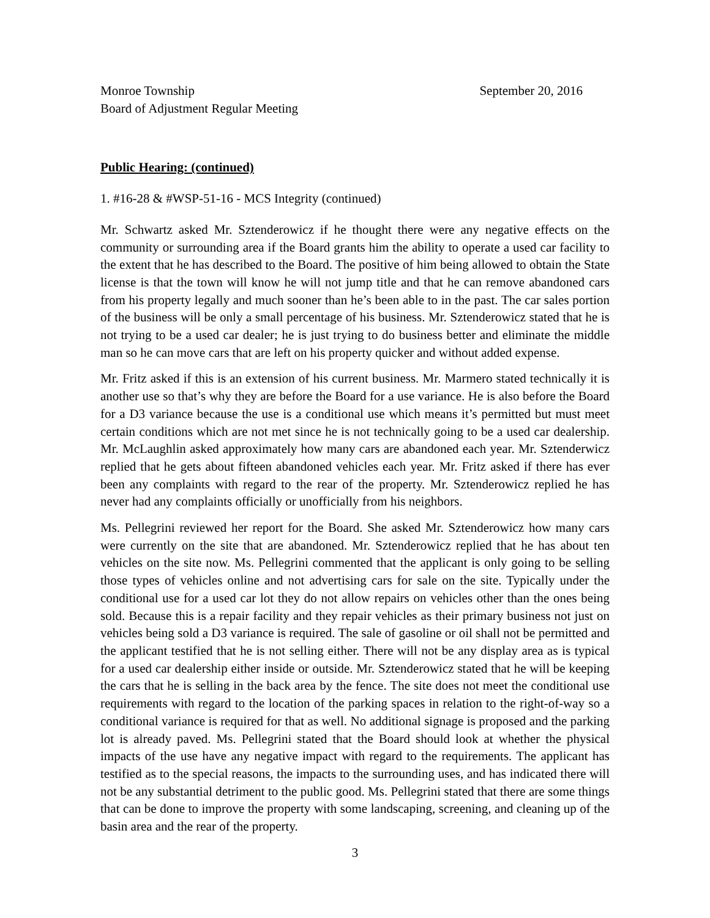Monroe Township September 20, 2016
Board of Adjustment Regular Meeting
Public Hearing: (continued)
1. #16-28 & #WSP-51-16 - MCS Integrity (continued)
Mr. Schwartz asked Mr. Sztenderowicz if he thought there were any negative effects on the community or surrounding area if the Board grants him the ability to operate a used car facility to the extent that he has described to the Board. The positive of him being allowed to obtain the State license is that the town will know he will not jump title and that he can remove abandoned cars from his property legally and much sooner than he’s been able to in the past. The car sales portion of the business will be only a small percentage of his business. Mr. Sztenderowicz stated that he is not trying to be a used car dealer; he is just trying to do business better and eliminate the middle man so he can move cars that are left on his property quicker and without added expense.
Mr. Fritz asked if this is an extension of his current business. Mr. Marmero stated technically it is another use so that’s why they are before the Board for a use variance. He is also before the Board for a D3 variance because the use is a conditional use which means it’s permitted but must meet certain conditions which are not met since he is not technically going to be a used car dealership. Mr. McLaughlin asked approximately how many cars are abandoned each year. Mr. Sztenderwicz replied that he gets about fifteen abandoned vehicles each year. Mr. Fritz asked if there has ever been any complaints with regard to the rear of the property. Mr. Sztenderowicz replied he has never had any complaints officially or unofficially from his neighbors.
Ms. Pellegrini reviewed her report for the Board. She asked Mr. Sztenderowicz how many cars were currently on the site that are abandoned. Mr. Sztenderowicz replied that he has about ten vehicles on the site now. Ms. Pellegrini commented that the applicant is only going to be selling those types of vehicles online and not advertising cars for sale on the site. Typically under the conditional use for a used car lot they do not allow repairs on vehicles other than the ones being sold. Because this is a repair facility and they repair vehicles as their primary business not just on vehicles being sold a D3 variance is required. The sale of gasoline or oil shall not be permitted and the applicant testified that he is not selling either. There will not be any display area as is typical for a used car dealership either inside or outside. Mr. Sztenderowicz stated that he will be keeping the cars that he is selling in the back area by the fence. The site does not meet the conditional use requirements with regard to the location of the parking spaces in relation to the right-of-way so a conditional variance is required for that as well. No additional signage is proposed and the parking lot is already paved. Ms. Pellegrini stated that the Board should look at whether the physical impacts of the use have any negative impact with regard to the requirements. The applicant has testified as to the special reasons, the impacts to the surrounding uses, and has indicated there will not be any substantial detriment to the public good. Ms. Pellegrini stated that there are some things that can be done to improve the property with some landscaping, screening, and cleaning up of the basin area and the rear of the property.
3